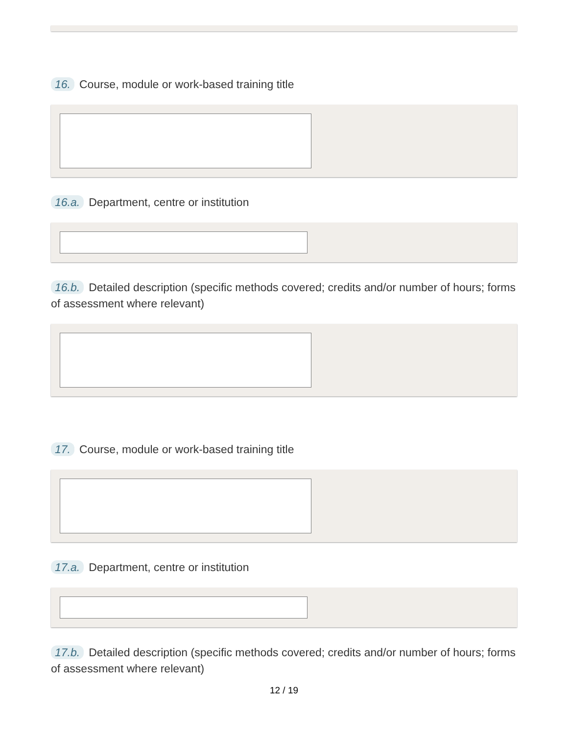16. Course, module or work-based training title
16.a. Department, centre or institution
16.b. Detailed description (specific methods covered; credits and/or number of hours; forms of assessment where relevant)
17. Course, module or work-based training title
17.a. Department, centre or institution
17.b. Detailed description (specific methods covered; credits and/or number of hours; forms of assessment where relevant)
12 / 19